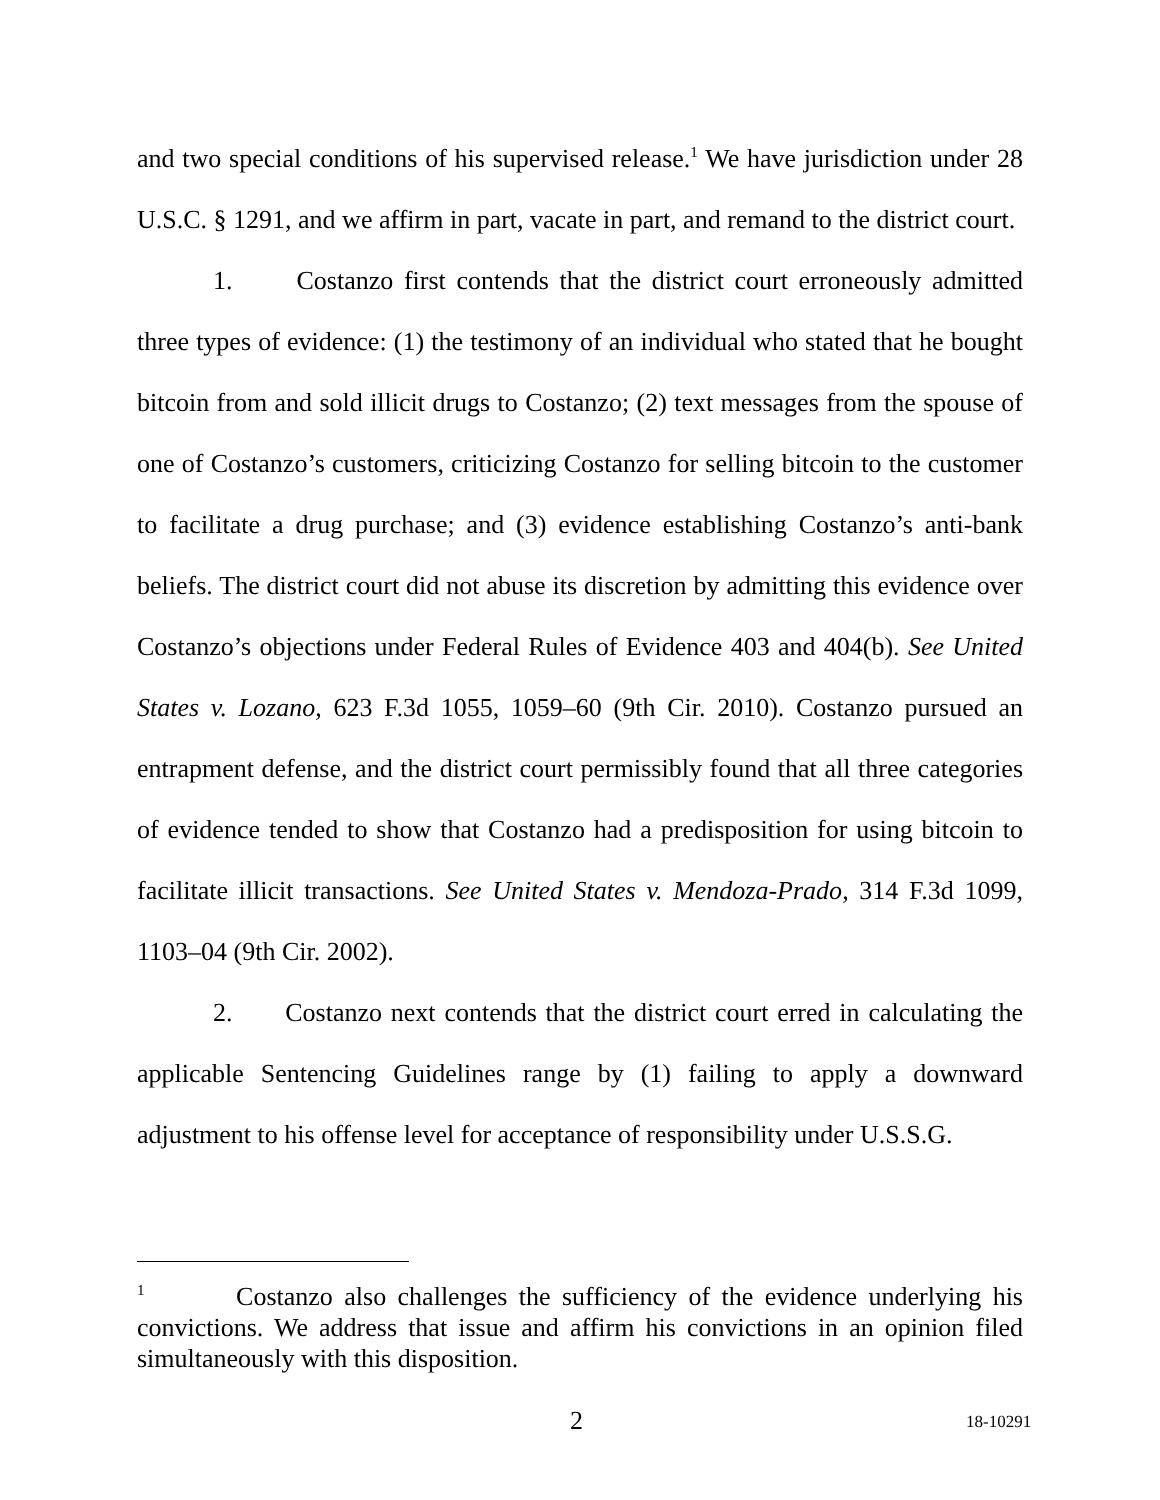and two special conditions of his supervised release.<sup>1</sup> We have jurisdiction under 28 U.S.C. § 1291, and we affirm in part, vacate in part, and remand to the district court.
1. Costanzo first contends that the district court erroneously admitted three types of evidence: (1) the testimony of an individual who stated that he bought bitcoin from and sold illicit drugs to Costanzo; (2) text messages from the spouse of one of Costanzo’s customers, criticizing Costanzo for selling bitcoin to the customer to facilitate a drug purchase; and (3) evidence establishing Costanzo’s anti-bank beliefs. The district court did not abuse its discretion by admitting this evidence over Costanzo’s objections under Federal Rules of Evidence 403 and 404(b). See United States v. Lozano, 623 F.3d 1055, 1059–60 (9th Cir. 2010). Costanzo pursued an entrapment defense, and the district court permissibly found that all three categories of evidence tended to show that Costanzo had a predisposition for using bitcoin to facilitate illicit transactions. See United States v. Mendoza-Prado, 314 F.3d 1099, 1103–04 (9th Cir. 2002).
2. Costanzo next contends that the district court erred in calculating the applicable Sentencing Guidelines range by (1) failing to apply a downward adjustment to his offense level for acceptance of responsibility under U.S.S.G.
<sup>1</sup> Costanzo also challenges the sufficiency of the evidence underlying his convictions. We address that issue and affirm his convictions in an opinion filed simultaneously with this disposition.
2 18-10291